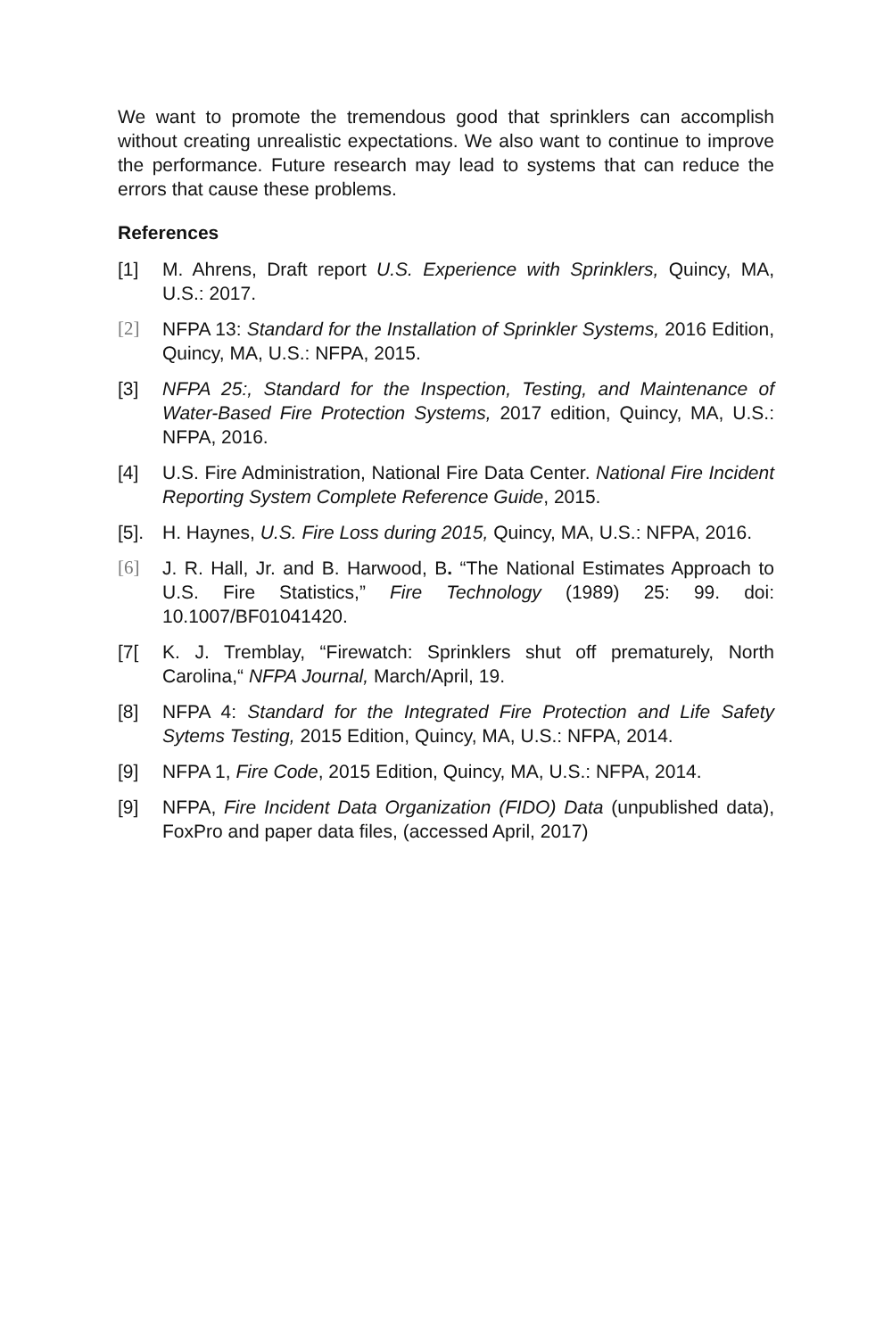We want to promote the tremendous good that sprinklers can accomplish without creating unrealistic expectations. We also want to continue to improve the performance. Future research may lead to systems that can reduce the errors that cause these problems.
References
[1] M. Ahrens, Draft report U.S. Experience with Sprinklers, Quincy, MA, U.S.: 2017.
[2] NFPA 13: Standard for the Installation of Sprinkler Systems, 2016 Edition, Quincy, MA, U.S.: NFPA, 2015.
[3] NFPA 25:, Standard for the Inspection, Testing, and Maintenance of Water-Based Fire Protection Systems, 2017 edition, Quincy, MA, U.S.: NFPA, 2016.
[4] U.S. Fire Administration, National Fire Data Center. National Fire Incident Reporting System Complete Reference Guide, 2015.
[5].
H. Haynes, U.S. Fire Loss during 2015, Quincy, MA, U.S.: NFPA, 2016.
[6] J. R. Hall, Jr. and B. Harwood, B. “The National Estimates Approach to U.S. Fire Statistics,” Fire Technology (1989) 25: 99. doi: 10.1007/BF01041420.
[7[ K. J. Tremblay, “Firewatch: Sprinklers shut off prematurely, North Carolina,“ NFPA Journal, March/April, 19.
[8] NFPA 4: Standard for the Integrated Fire Protection and Life Safety Sytems Testing, 2015 Edition, Quincy, MA, U.S.: NFPA, 2014.
[9] NFPA 1, Fire Code, 2015 Edition, Quincy, MA, U.S.: NFPA, 2014.
[9] NFPA, Fire Incident Data Organization (FIDO) Data (unpublished data), FoxPro and paper data files, (accessed April, 2017)